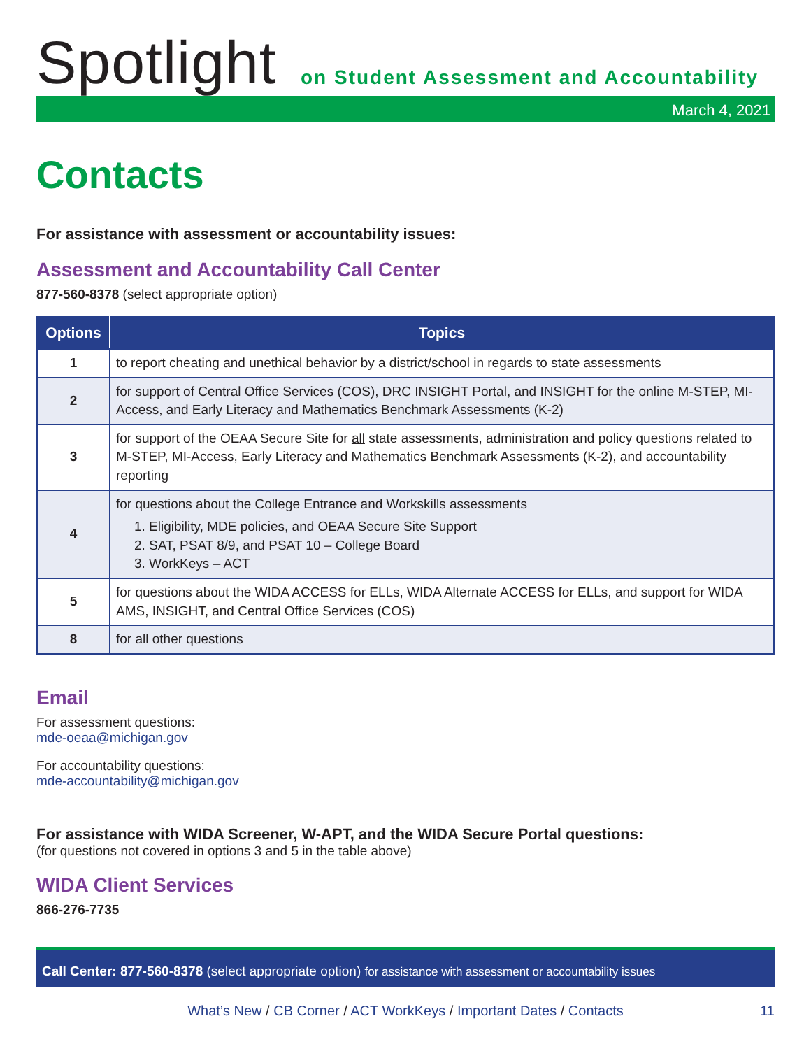Spotlight
on Student Assessment and Accountability
March 4, 2021
Contacts
For assistance with assessment or accountability issues:
Assessment and Accountability Call Center
877-560-8378 (select appropriate option)
| Options | Topics |
| --- | --- |
| 1 | to report cheating and unethical behavior by a district/school in regards to state assessments |
| 2 | for support of Central Office Services (COS), DRC INSIGHT Portal, and INSIGHT for the online M-STEP, MI-Access, and Early Literacy and Mathematics Benchmark Assessments (K-2) |
| 3 | for support of the OEAA Secure Site for all state assessments, administration and policy questions related to M-STEP, MI-Access, Early Literacy and Mathematics Benchmark Assessments (K-2), and accountability reporting |
| 4 | for questions about the College Entrance and Workskills assessments 1. Eligibility, MDE policies, and OEAA Secure Site Support 2. SAT, PSAT 8/9, and PSAT 10 – College Board 3. WorkKeys – ACT |
| 5 | for questions about the WIDA ACCESS for ELLs, WIDA Alternate ACCESS for ELLs, and support for WIDA AMS, INSIGHT, and Central Office Services (COS) |
| 8 | for all other questions |
Email
For assessment questions:
mde-oeaa@michigan.gov
For accountability questions:
mde-accountability@michigan.gov
For assistance with WIDA Screener, W-APT, and the WIDA Secure Portal questions:
(for questions not covered in options 3 and 5 in the table above)
WIDA Client Services
866-276-7735
Call Center: 877-560-8378 (select appropriate option) for assistance with assessment or accountability issues
What’s New / CB Corner / ACT WorkKeys / Important Dates / Contacts 11